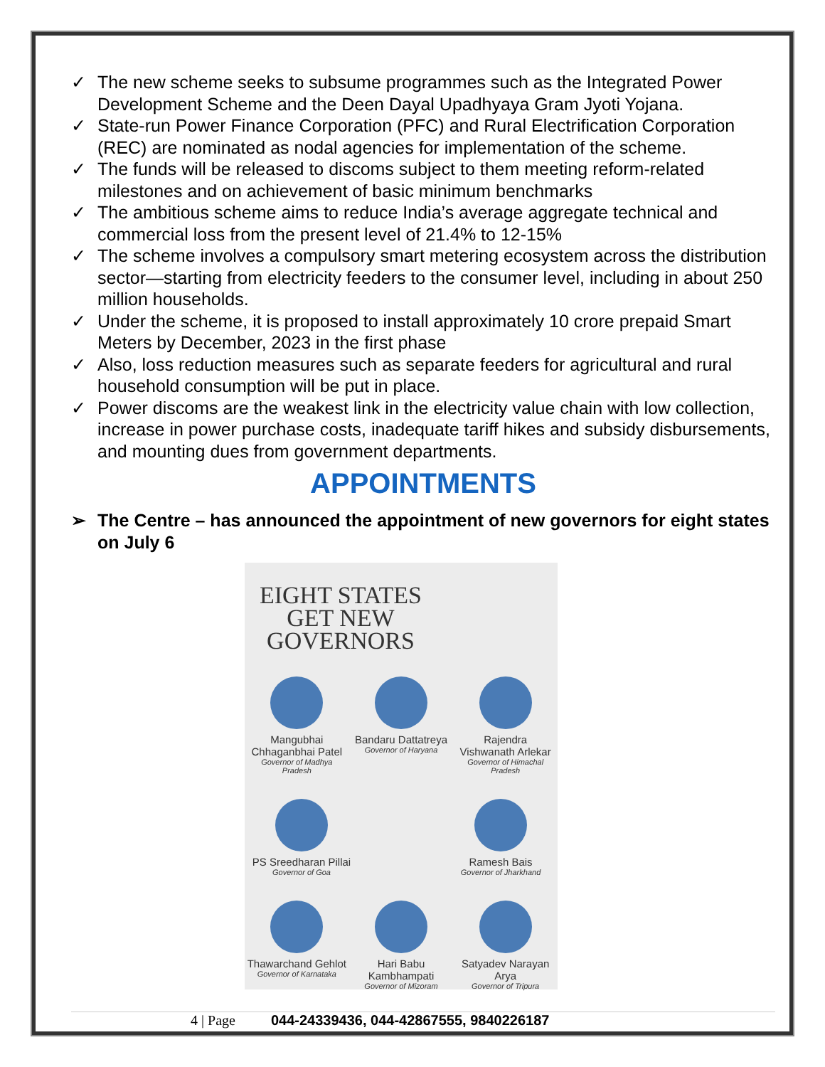✓ The new scheme seeks to subsume programmes such as the Integrated Power Development Scheme and the Deen Dayal Upadhyaya Gram Jyoti Yojana.
✓ State-run Power Finance Corporation (PFC) and Rural Electrification Corporation (REC) are nominated as nodal agencies for implementation of the scheme.
✓ The funds will be released to discoms subject to them meeting reform-related milestones and on achievement of basic minimum benchmarks
✓ The ambitious scheme aims to reduce India’s average aggregate technical and commercial loss from the present level of 21.4% to 12-15%
✓ The scheme involves a compulsory smart metering ecosystem across the distribution sector—starting from electricity feeders to the consumer level, including in about 250 million households.
✓ Under the scheme, it is proposed to install approximately 10 crore prepaid Smart Meters by December, 2023 in the first phase
✓ Also, loss reduction measures such as separate feeders for agricultural and rural household consumption will be put in place.
✓ Power discoms are the weakest link in the electricity value chain with low collection, increase in power purchase costs, inadequate tariff hikes and subsidy disbursements, and mounting dues from government departments.
APPOINTMENTS
➢ The Centre – has announced the appointment of new governors for eight states on July 6
EIGHT STATES GET NEW GOVERNORS
Mangubhai Chhaganbhai Patel
Governor of Madhya Pradesh
Bandaru Dattatreya
Governor of Haryana
Rajendra Vishwanath Arlekar
Governor of Himachal Pradesh
PS Sreedharan Pillai
Governor of Goa
Ramesh Bais
Governor of Jharkhand
Thawarchand Gehlot
Governor of Karnataka
Hari Babu Kambhampati
Governor of Mizoram
Satyadev Narayan Arya
Governor of Tripura
4 | Page 044-24339436, 044-42867555, 9840226187